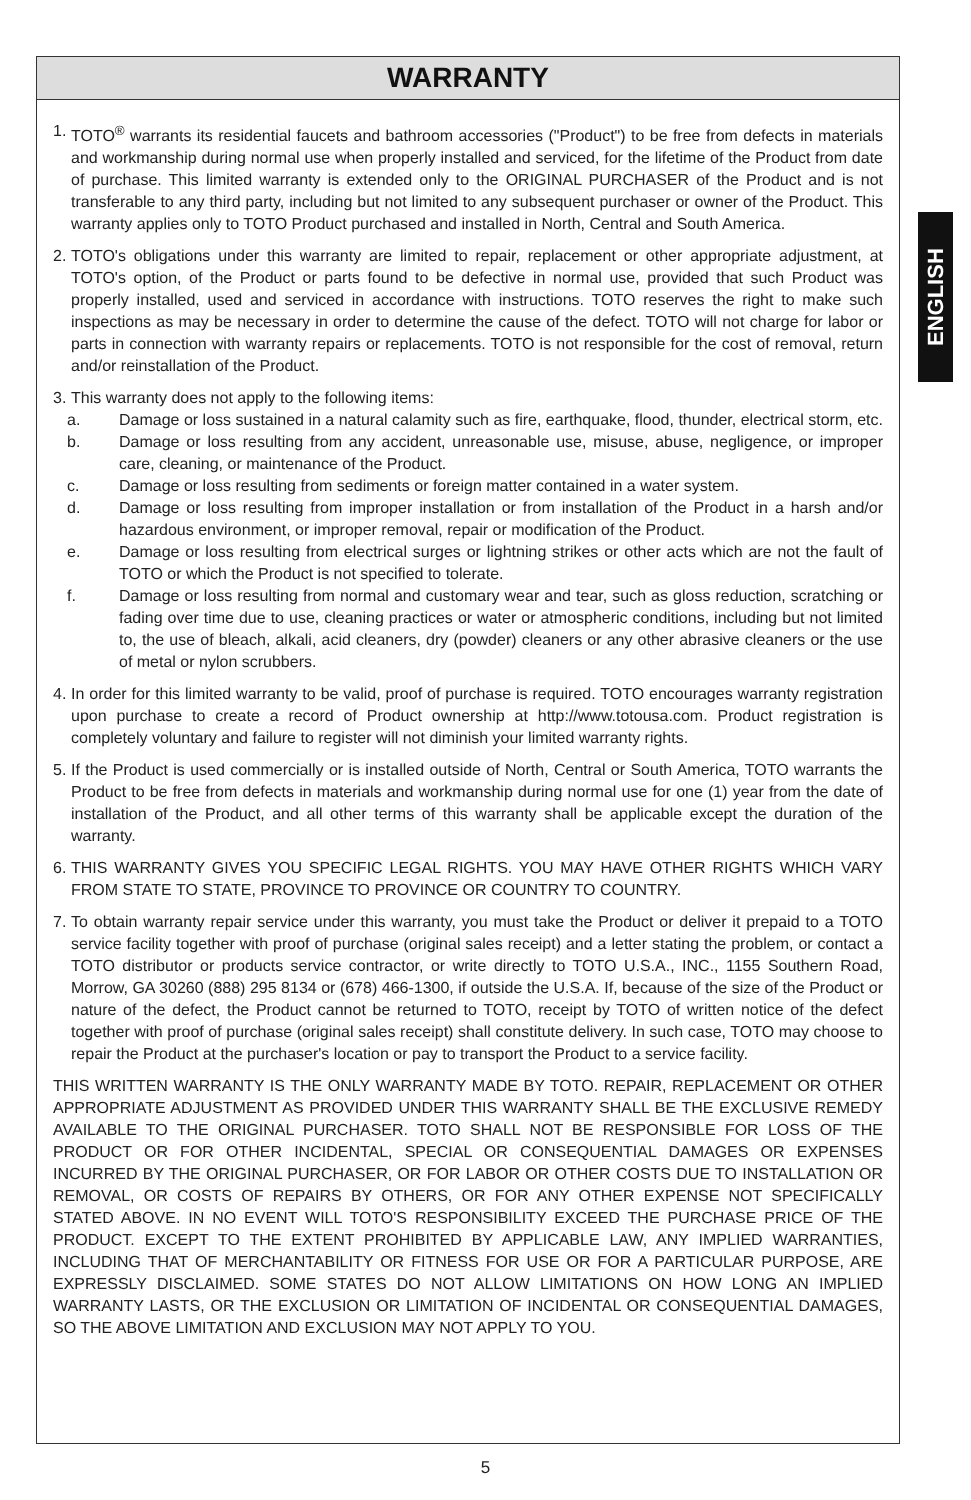WARRANTY
1. TOTO<sup>®</sup> warrants its residential faucets and bathroom accessories ("Product") to be free from defects in materials and workmanship during normal use when properly installed and serviced, for the lifetime of the Product from date of purchase. This limited warranty is extended only to the ORIGINAL PURCHASER of the Product and is not transferable to any third party, including but not limited to any subsequent purchaser or owner of the Product. This warranty applies only to TOTO Product purchased and installed in North, Central and South America.
2. TOTO's obligations under this warranty are limited to repair, replacement or other appropriate adjustment, at TOTO's option, of the Product or parts found to be defective in normal use, provided that such Product was properly installed, used and serviced in accordance with instructions. TOTO reserves the right to make such inspections as may be necessary in order to determine the cause of the defect. TOTO will not charge for labor or parts in connection with warranty repairs or replacements. TOTO is not responsible for the cost of removal, return and/or reinstallation of the Product.
3. This warranty does not apply to the following items:
a. Damage or loss sustained in a natural calamity such as fire, earthquake, flood, thunder, electrical storm, etc.
b. Damage or loss resulting from any accident, unreasonable use, misuse, abuse, negligence, or improper care, cleaning, or maintenance of the Product.
c. Damage or loss resulting from sediments or foreign matter contained in a water system.
d. Damage or loss resulting from improper installation or from installation of the Product in a harsh and/or hazardous environment, or improper removal, repair or modification of the Product.
e. Damage or loss resulting from electrical surges or lightning strikes or other acts which are not the fault of TOTO or which the Product is not specified to tolerate.
f. Damage or loss resulting from normal and customary wear and tear, such as gloss reduction, scratching or fading over time due to use, cleaning practices or water or atmospheric conditions, including but not limited to, the use of bleach, alkali, acid cleaners, dry (powder) cleaners or any other abrasive cleaners or the use of metal or nylon scrubbers.
4. In order for this limited warranty to be valid, proof of purchase is required. TOTO encourages warranty registration upon purchase to create a record of Product ownership at http://www.totousa.com. Product registration is completely voluntary and failure to register will not diminish your limited warranty rights.
5. If the Product is used commercially or is installed outside of North, Central or South America, TOTO warrants the Product to be free from defects in materials and workmanship during normal use for one (1) year from the date of installation of the Product, and all other terms of this warranty shall be applicable except the duration of the warranty.
6. THIS WARRANTY GIVES YOU SPECIFIC LEGAL RIGHTS. YOU MAY HAVE OTHER RIGHTS WHICH VARY FROM STATE TO STATE, PROVINCE TO PROVINCE OR COUNTRY TO COUNTRY.
7. To obtain warranty repair service under this warranty, you must take the Product or deliver it prepaid to a TOTO service facility together with proof of purchase (original sales receipt) and a letter stating the problem, or contact a TOTO distributor or products service contractor, or write directly to TOTO U.S.A., INC., 1155 Southern Road, Morrow, GA 30260 (888) 295 8134 or (678) 466-1300, if outside the U.S.A. If, because of the size of the Product or nature of the defect, the Product cannot be returned to TOTO, receipt by TOTO of written notice of the defect together with proof of purchase (original sales receipt) shall constitute delivery. In such case, TOTO may choose to repair the Product at the purchaser's location or pay to transport the Product to a service facility.
THIS WRITTEN WARRANTY IS THE ONLY WARRANTY MADE BY TOTO. REPAIR, REPLACEMENT OR OTHER APPROPRIATE ADJUSTMENT AS PROVIDED UNDER THIS WARRANTY SHALL BE THE EXCLUSIVE REMEDY AVAILABLE TO THE ORIGINAL PURCHASER. TOTO SHALL NOT BE RESPONSIBLE FOR LOSS OF THE PRODUCT OR FOR OTHER INCIDENTAL, SPECIAL OR CONSEQUENTIAL DAMAGES OR EXPENSES INCURRED BY THE ORIGINAL PURCHASER, OR FOR LABOR OR OTHER COSTS DUE TO INSTALLATION OR REMOVAL, OR COSTS OF REPAIRS BY OTHERS, OR FOR ANY OTHER EXPENSE NOT SPECIFICALLY STATED ABOVE. IN NO EVENT WILL TOTO'S RESPONSIBILITY EXCEED THE PURCHASE PRICE OF THE PRODUCT. EXCEPT TO THE EXTENT PROHIBITED BY APPLICABLE LAW, ANY IMPLIED WARRANTIES, INCLUDING THAT OF MERCHANTABILITY OR FITNESS FOR USE OR FOR A PARTICULAR PURPOSE, ARE EXPRESSLY DISCLAIMED. SOME STATES DO NOT ALLOW LIMITATIONS ON HOW LONG AN IMPLIED WARRANTY LASTS, OR THE EXCLUSION OR LIMITATION OF INCIDENTAL OR CONSEQUENTIAL DAMAGES, SO THE ABOVE LIMITATION AND EXCLUSION MAY NOT APPLY TO YOU.
ENGLISH
5